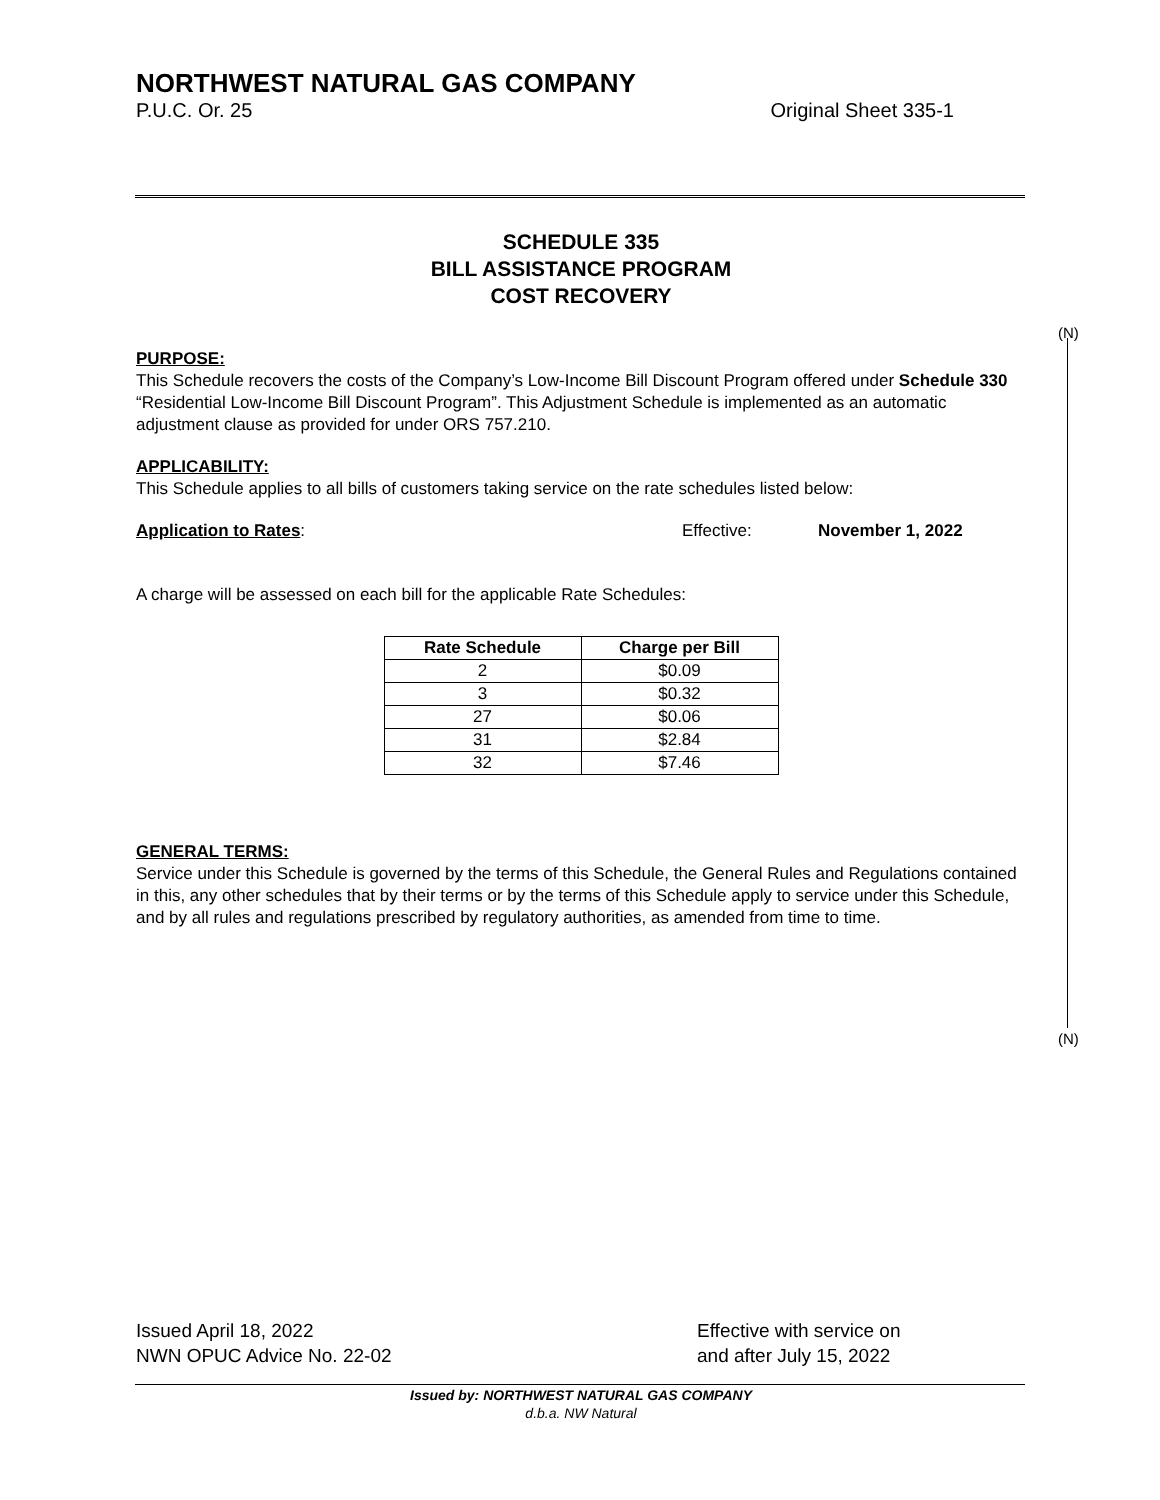NORTHWEST NATURAL GAS COMPANY
P.U.C. Or. 25 Original Sheet 335-1
SCHEDULE 335
BILL ASSISTANCE PROGRAM
COST RECOVERY
(N)
(N)
PURPOSE:
This Schedule recovers the costs of the Company’s Low-Income Bill Discount Program offered under Schedule 330 “Residential Low-Income Bill Discount Program”. This Adjustment Schedule is implemented as an automatic adjustment clause as provided for under ORS 757.210.
APPLICABILITY:
This Schedule applies to all bills of customers taking service on the rate schedules listed below:
Application to Rates: Effective: November 1, 2022
A charge will be assessed on each bill for the applicable Rate Schedules:
| Rate Schedule | Charge per Bill |
| --- | --- |
| 2 | $0.09 |
| 3 | $0.32 |
| 27 | $0.06 |
| 31 | $2.84 |
| 32 | $7.46 |
GENERAL TERMS:
Service under this Schedule is governed by the terms of this Schedule, the General Rules and Regulations contained in this, any other schedules that by their terms or by the terms of this Schedule apply to service under this Schedule, and by all rules and regulations prescribed by regulatory authorities, as amended from time to time.
Issued April 18, 2022
NWN OPUC Advice No. 22-02
Effective with service on
and after July 15, 2022
Issued by: NORTHWEST NATURAL GAS COMPANY
d.b.a. NW Natural